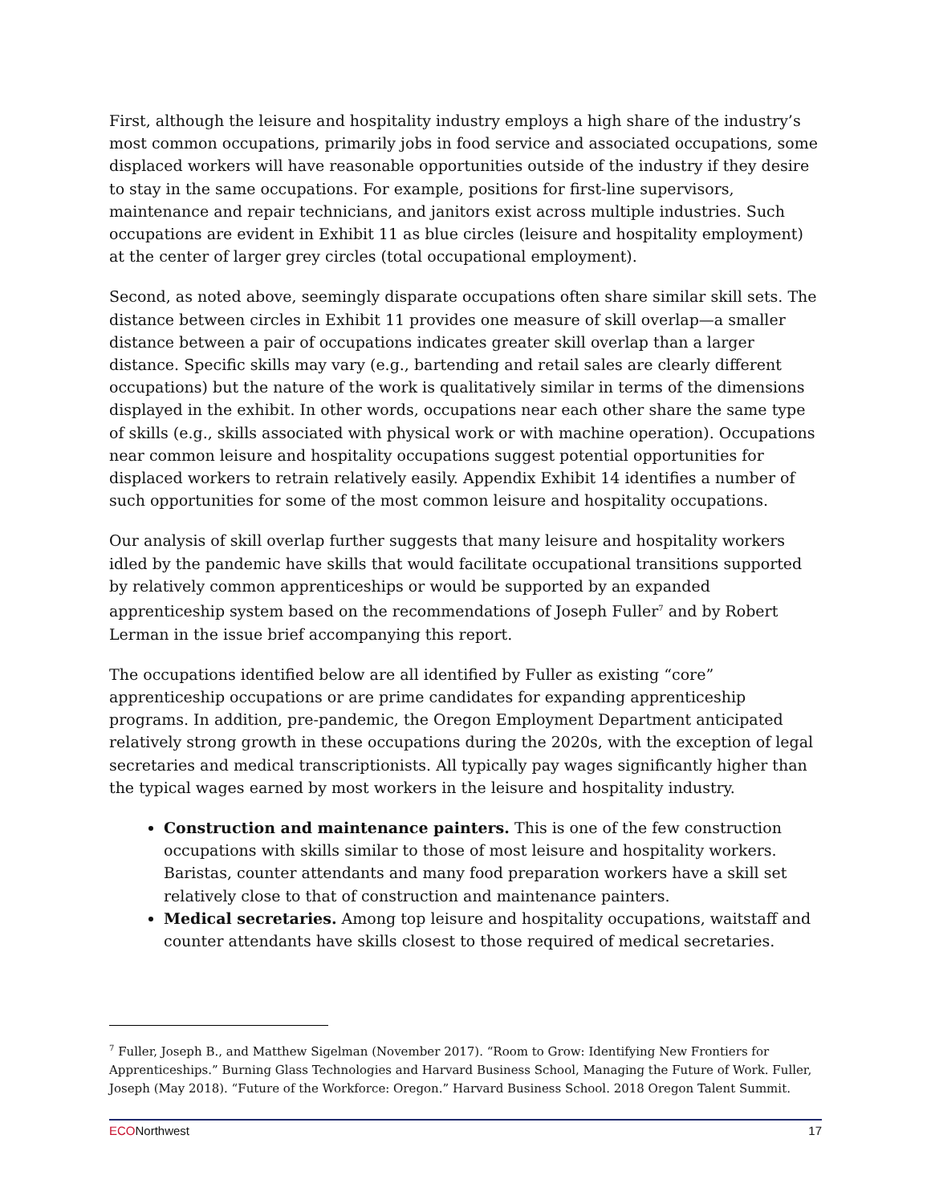First, although the leisure and hospitality industry employs a high share of the industry’s most common occupations, primarily jobs in food service and associated occupations, some displaced workers will have reasonable opportunities outside of the industry if they desire to stay in the same occupations. For example, positions for first-line supervisors, maintenance and repair technicians, and janitors exist across multiple industries. Such occupations are evident in Exhibit 11 as blue circles (leisure and hospitality employment) at the center of larger grey circles (total occupational employment).
Second, as noted above, seemingly disparate occupations often share similar skill sets. The distance between circles in Exhibit 11 provides one measure of skill overlap—a smaller distance between a pair of occupations indicates greater skill overlap than a larger distance. Specific skills may vary (e.g., bartending and retail sales are clearly different occupations) but the nature of the work is qualitatively similar in terms of the dimensions displayed in the exhibit. In other words, occupations near each other share the same type of skills (e.g., skills associated with physical work or with machine operation). Occupations near common leisure and hospitality occupations suggest potential opportunities for displaced workers to retrain relatively easily. Appendix Exhibit 14 identifies a number of such opportunities for some of the most common leisure and hospitality occupations.
Our analysis of skill overlap further suggests that many leisure and hospitality workers idled by the pandemic have skills that would facilitate occupational transitions supported by relatively common apprenticeships or would be supported by an expanded apprenticeship system based on the recommendations of Joseph Fuller<sup>7</sup> and by Robert Lerman in the issue brief accompanying this report.
The occupations identified below are all identified by Fuller as existing “core” apprenticeship occupations or are prime candidates for expanding apprenticeship programs. In addition, pre-pandemic, the Oregon Employment Department anticipated relatively strong growth in these occupations during the 2020s, with the exception of legal secretaries and medical transcriptionists. All typically pay wages significantly higher than the typical wages earned by most workers in the leisure and hospitality industry.
Construction and maintenance painters. This is one of the few construction occupations with skills similar to those of most leisure and hospitality workers. Baristas, counter attendants and many food preparation workers have a skill set relatively close to that of construction and maintenance painters.
Medical secretaries. Among top leisure and hospitality occupations, waitstaff and counter attendants have skills closest to those required of medical secretaries.
<sup>7</sup> Fuller, Joseph B., and Matthew Sigelman (November 2017). “Room to Grow: Identifying New Frontiers for Apprenticeships.” Burning Glass Technologies and Harvard Business School, Managing the Future of Work. Fuller, Joseph (May 2018). “Future of the Workforce: Oregon.” Harvard Business School. 2018 Oregon Talent Summit.
ECONorthwest 17